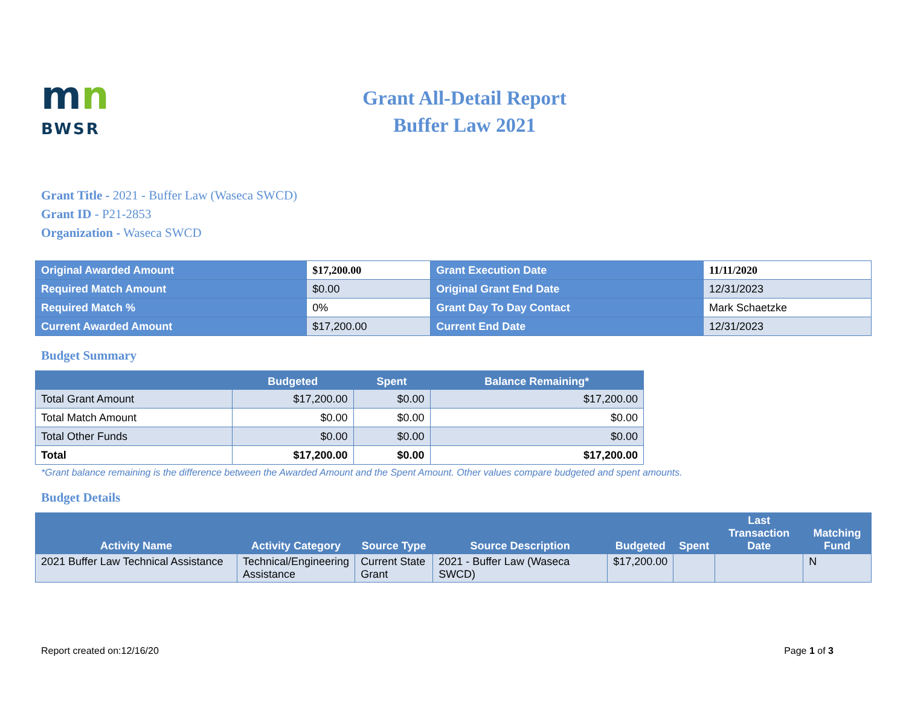mn
BWSR
Grant All-Detail Report
Buffer Law 2021
Grant Title - 2021 - Buffer Law (Waseca SWCD)
Grant ID - P21-2853
Organization - Waseca SWCD
| Original Awarded Amount | $17,200.00 | Grant Execution Date | 11/11/2020 |
| Required Match Amount | $0.00 | Original Grant End Date | 12/31/2023 |
| Required Match % | 0% | Grant Day To Day Contact | Mark Schaetzke |
| Current Awarded Amount | $17,200.00 | Current End Date | 12/31/2023 |
Budget Summary
| | Budgeted | Spent | Balance Remaining* |
| --- | --- | --- | --- |
| Total Grant Amount | $17,200.00 | $0.00 | $17,200.00 |
| Total Match Amount | $0.00 | $0.00 | $0.00 |
| Total Other Funds | $0.00 | $0.00 | $0.00 |
| Total | $17,200.00 | $0.00 | $17,200.00 |
*Grant balance remaining is the difference between the Awarded Amount and the Spent Amount. Other values compare budgeted and spent amounts.
Budget Details
| Activity Name | Activity Category | Source Type | Source Description | Budgeted | Spent | Last Transaction Date | Matching Fund |
| --- | --- | --- | --- | --- | --- | --- | --- |
| 2021 Buffer Law Technical Assistance | Technical/Engineering Assistance | Current State Grant | 2021 - Buffer Law (Waseca SWCD) | $17,200.00 | | | N |
Report created on:12/16/20 Page 1 of 3